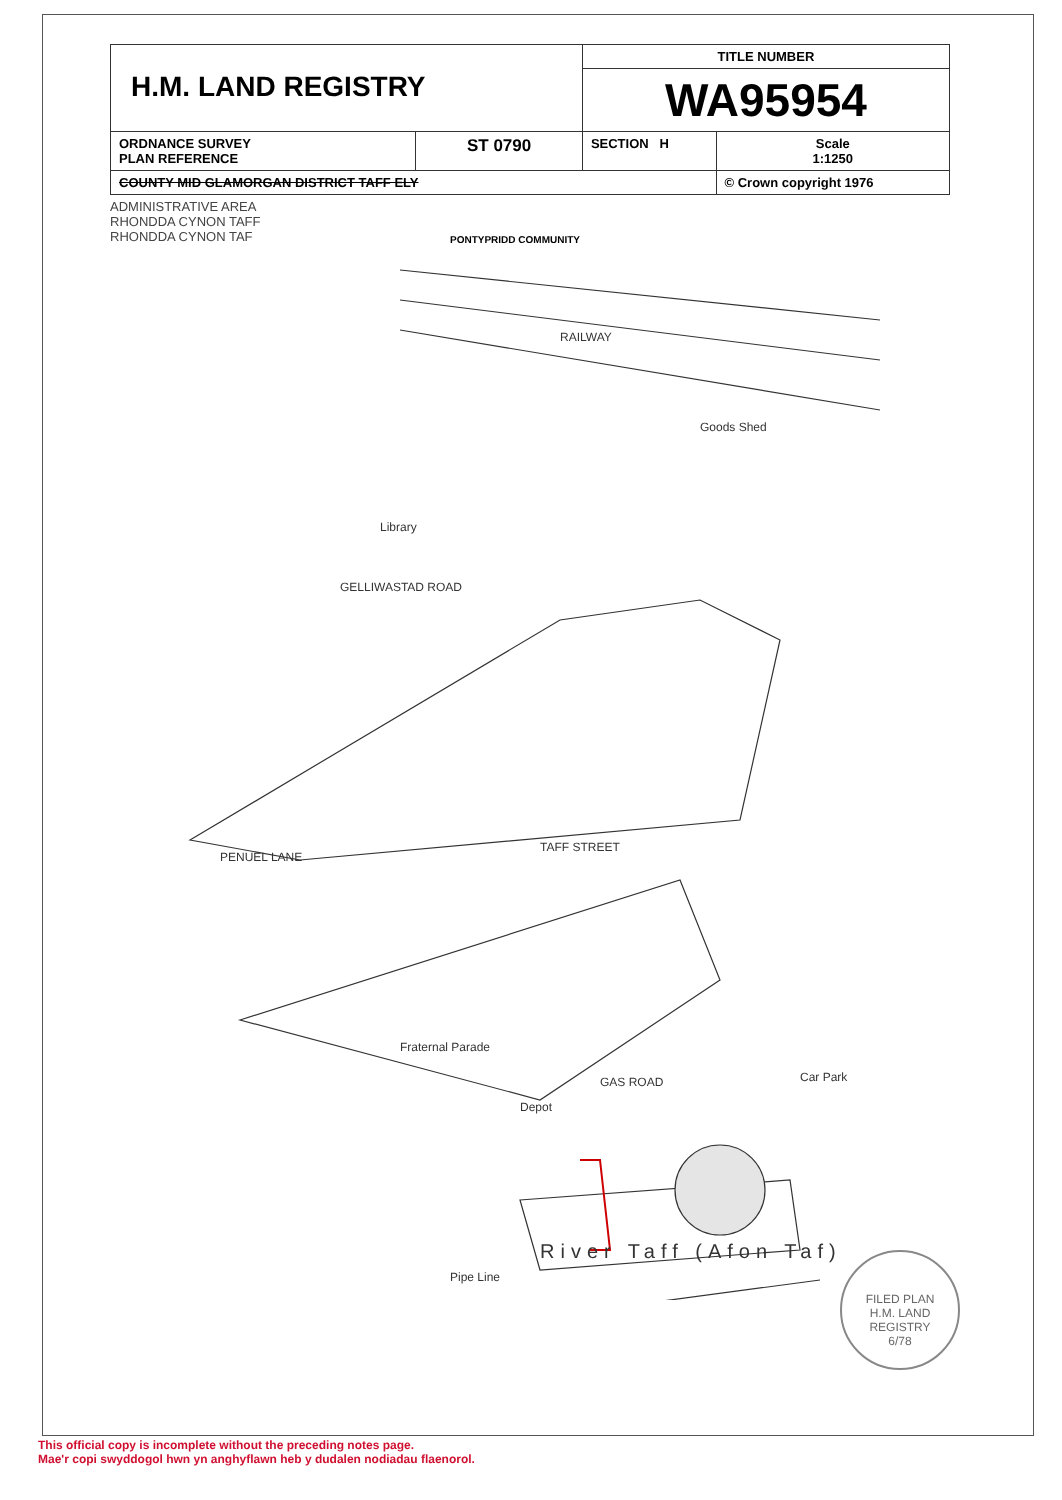| H.M. LAND REGISTRY | | TITLE NUMBER | |
| | | WA95954 | |
| ORDNANCE SURVEY PLAN REFERENCE | ST 0790 | SECTION H | Scale 1:1250 |
| COUNTY MID GLAMORGAN DISTRICT TAFF ELY | | | © Crown copyright 1976 |
ADMINISTRATIVE AREA
RHONDDA CYNON TAFF
RHONDDA CYNON TAF
PONTYPRIDD COMMUNITY
RAILWAY
Goods Shed
Library
GELLIWASTAD ROAD
TAFF STREET
PENUEL LANE
Fraternal Parade
GAS ROAD
Depot
Car Park
River Taff (Afon Taf)
Pipe Line
FILED PLAN
H.M. LAND REGISTRY
6/78
This official copy is incomplete without the preceding notes page.
Mae'r copi swyddogol hwn yn anghyflawn heb y dudalen nodiadau flaenorol.